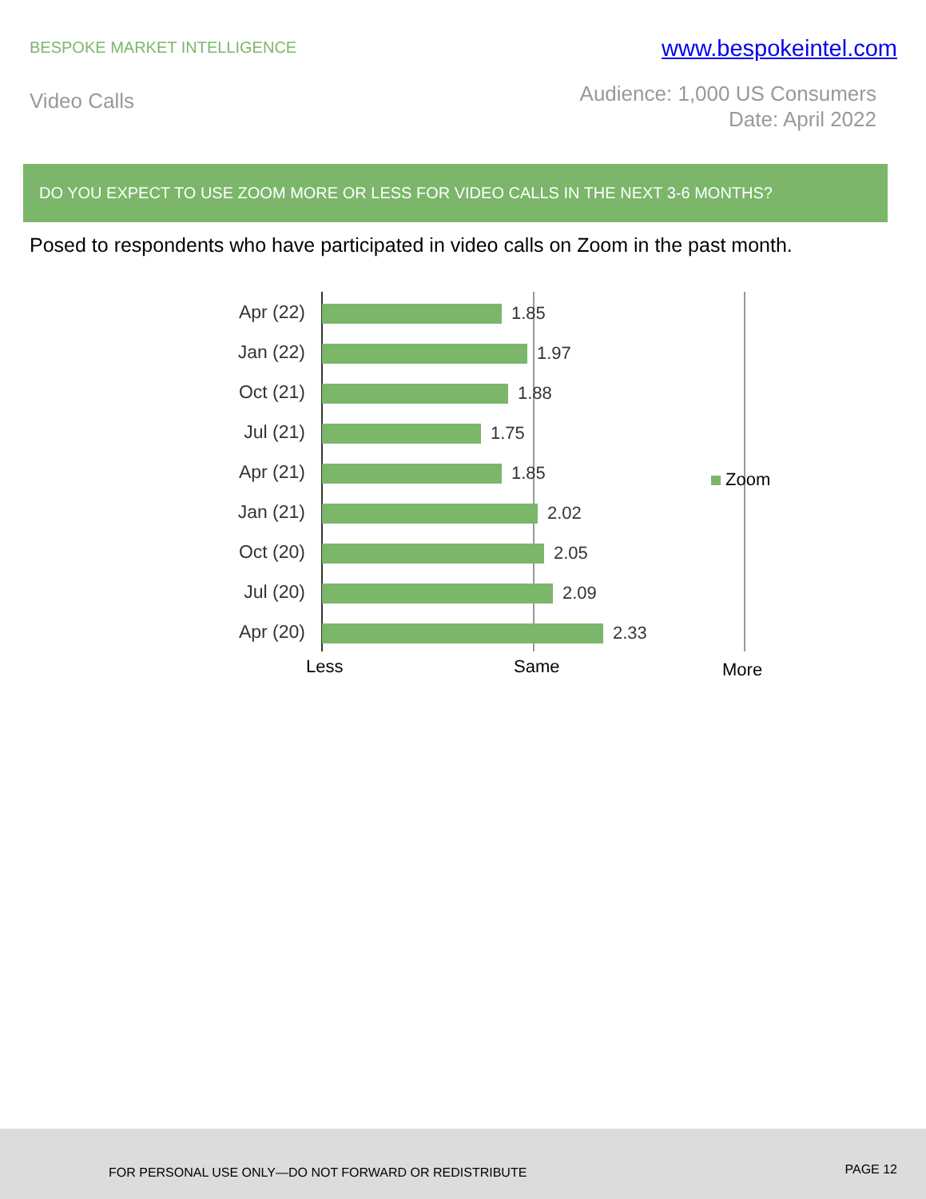BESPOKE MARKET INTELLIGENCE
www.bespokeintel.com
Video Calls
Audience: 1,000 US Consumers
Date: April 2022
DO YOU EXPECT TO USE ZOOM MORE OR LESS FOR VIDEO CALLS IN THE NEXT 3-6 MONTHS?
Posed to respondents who have participated in video calls on Zoom in the past month.
Apr (22) 1.85
Jan (22) 1.97
Oct (21) 1.88
Jul (21) 1.75
Apr (21) 1.85
Jan (21) 2.02
Oct (20) 2.05
Jul (20) 2.09
Apr (20) 2.33
Less Same More
Zoom
FOR PERSONAL USE ONLY—DO NOT FORWARD OR REDISTRIBUTE PAGE 12